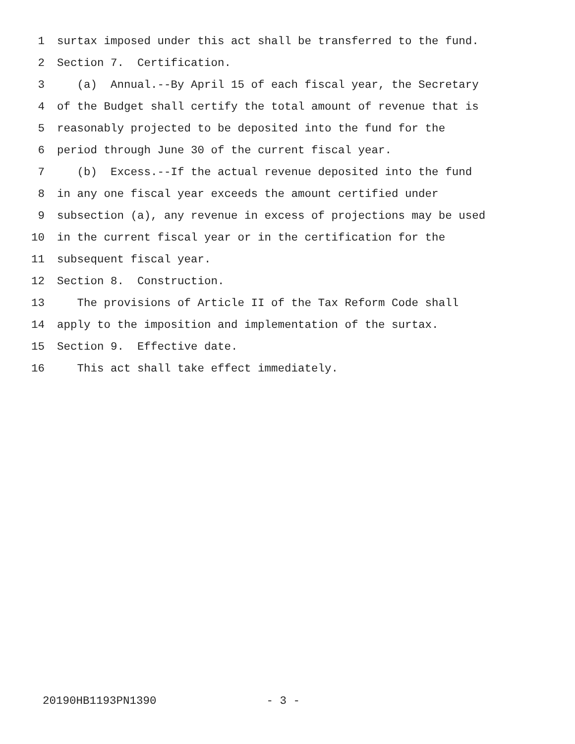1 surtax imposed under this act shall be transferred to the fund.
2 Section 7. Certification.
3 (a) Annual.--By April 15 of each fiscal year, the Secretary
4 of the Budget shall certify the total amount of revenue that is
5 reasonably projected to be deposited into the fund for the
6 period through June 30 of the current fiscal year.
7 (b) Excess.--If the actual revenue deposited into the fund
8 in any one fiscal year exceeds the amount certified under
9 subsection (a), any revenue in excess of projections may be used
10 in the current fiscal year or in the certification for the
11 subsequent fiscal year.
12 Section 8. Construction.
13 The provisions of Article II of the Tax Reform Code shall
14 apply to the imposition and implementation of the surtax.
15 Section 9. Effective date.
16 This act shall take effect immediately.
20190HB1193PN1390 - 3 -